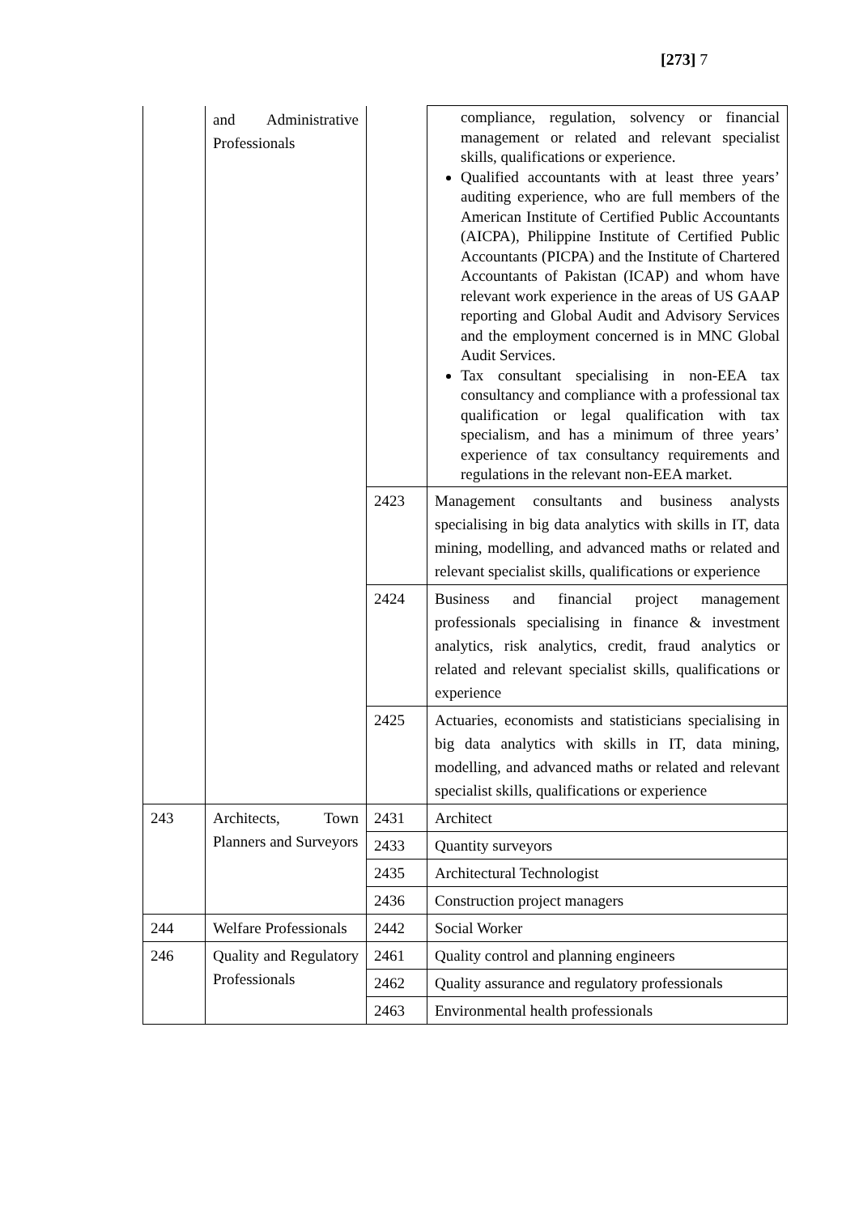[273] 7
| | and Administrative Professionals | | compliance, regulation, solvency or financial management or related and relevant specialist skills, qualifications or experience. Qualified accountants with at least three years’ auditing experience, who are full members of the American Institute of Certified Public Accountants (AICPA), Philippine Institute of Certified Public Accountants (PICPA) and the Institute of Chartered Accountants of Pakistan (ICAP) and whom have relevant work experience in the areas of US GAAP reporting and Global Audit and Advisory Services and the employment concerned is in MNC Global Audit Services. Tax consultant specialising in non-EEA tax consultancy and compliance with a professional tax qualification or legal qualification with tax specialism, and has a minimum of three years’ experience of tax consultancy requirements and regulations in the relevant non-EEA market. |
| | | 2423 | Management consultants and business analysts specialising in big data analytics with skills in IT, data mining, modelling, and advanced maths or related and relevant specialist skills, qualifications or experience |
| | | 2424 | Business and financial project management professionals specialising in finance & investment analytics, risk analytics, credit, fraud analytics or related and relevant specialist skills, qualifications or experience |
| | | 2425 | Actuaries, economists and statisticians specialising in big data analytics with skills in IT, data mining, modelling, and advanced maths or related and relevant specialist skills, qualifications or experience |
| 243 | Architects, Town Planners and Surveyors | 2431 | Architect |
| | | 2433 | Quantity surveyors |
| | | 2435 | Architectural Technologist |
| | | 2436 | Construction project managers |
| 244 | Welfare Professionals | 2442 | Social Worker |
| 246 | Quality and Regulatory Professionals | 2461 | Quality control and planning engineers |
| | | 2462 | Quality assurance and regulatory professionals |
| | | 2463 | Environmental health professionals |